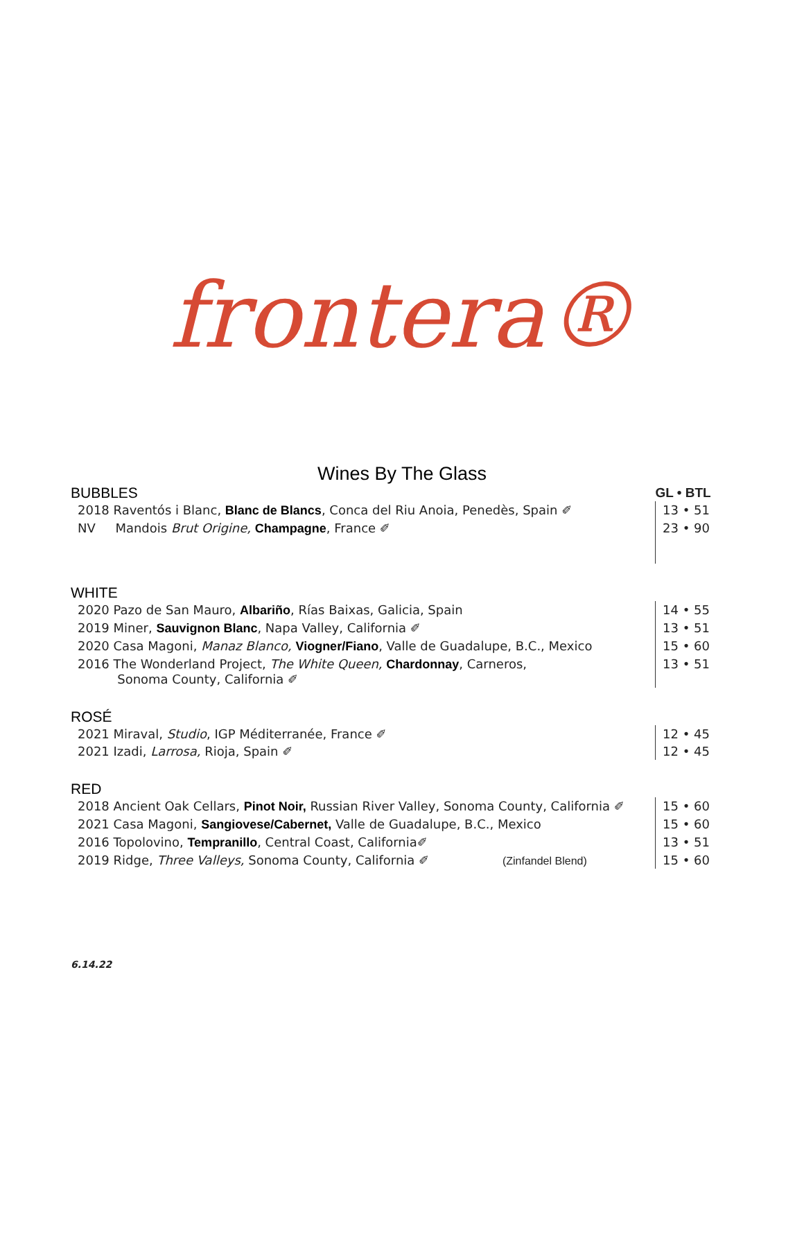frontera®
Wines By The Glass
| BUBBLES | GL • BTL |
| 2018 Raventós i Blanc, Blanc de Blancs , Conca del Riu Anoia, Penedès, Spain ✐ | 13 • 51 |
| NV Mandois Brut Origine, Champagne , France ✐ | 23 • 90 |
| WHITE | |
| 2020 Pazo de San Mauro, Albariño , Rías Baixas, Galicia, Spain | 14 • 55 |
| 2019 Miner, Sauvignon Blanc , Napa Valley, California ✐ | 13 • 51 |
| 2020 Casa Magoni, Manaz Blanco, Viogner/Fiano , Valle de Guadalupe, B.C., Mexico | 15 • 60 |
| 2016 The Wonderland Project, The White Queen, Chardonnay , Carneros, Sonoma County, California ✐ | 13 • 51 |
| ROSÉ | |
| 2021 Miraval, Studio , IGP Méditerranée, France ✐ | 12 • 45 |
| 2021 Izadi, Larrosa, Rioja, Spain ✐ | 12 • 45 |
| RED | |
| 2018 Ancient Oak Cellars, Pinot Noir, Russian River Valley, Sonoma County, California ✐ | 15 • 60 |
| 2021 Casa Magoni, Sangiovese/Cabernet, Valle de Guadalupe, B.C., Mexico | 15 • 60 |
| 2016 Topolovino, Tempranillo , Central Coast, California✐ | 13 • 51 |
| 2019 Ridge, Three Valleys, Sonoma County, California ✐ (Zinfandel Blend) | 15 • 60 |
6.14.22